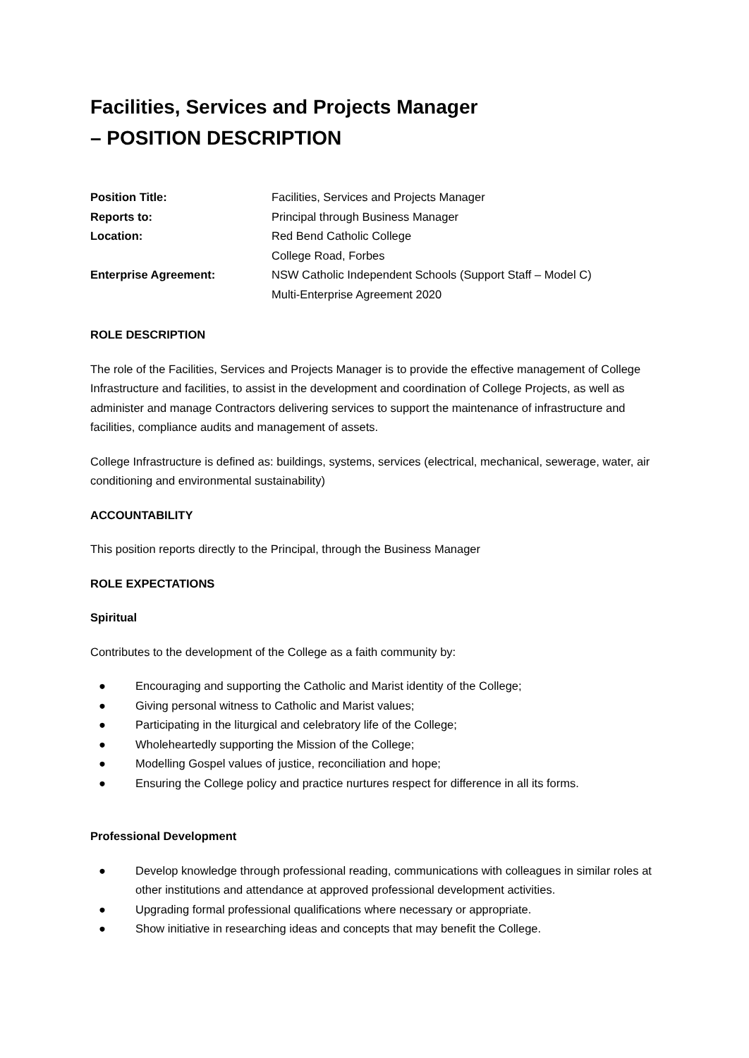Facilities, Services and Projects Manager
– POSITION DESCRIPTION
| Position Title: | Facilities, Services and Projects Manager |
| Reports to: | Principal through Business Manager |
| Location: | Red Bend Catholic College College Road, Forbes |
| Enterprise Agreement: | NSW Catholic Independent Schools (Support Staff – Model C) Multi-Enterprise Agreement 2020 |
ROLE DESCRIPTION
The role of the Facilities, Services and Projects Manager is to provide the effective management of College Infrastructure and facilities, to assist in the development and coordination of College Projects, as well as administer and manage Contractors delivering services to support the maintenance of infrastructure and facilities, compliance audits and management of assets.
College Infrastructure is defined as: buildings, systems, services (electrical, mechanical, sewerage, water, air conditioning and environmental sustainability)
ACCOUNTABILITY
This position reports directly to the Principal, through the Business Manager
ROLE EXPECTATIONS
Spiritual
Contributes to the development of the College as a faith community by:
● Encouraging and supporting the Catholic and Marist identity of the College;
● Giving personal witness to Catholic and Marist values;
● Participating in the liturgical and celebratory life of the College;
● Wholeheartedly supporting the Mission of the College;
● Modelling Gospel values of justice, reconciliation and hope;
● Ensuring the College policy and practice nurtures respect for difference in all its forms.
Professional Development
● Develop knowledge through professional reading, communications with colleagues in similar roles at other institutions and attendance at approved professional development activities.
● Upgrading formal professional qualifications where necessary or appropriate.
● Show initiative in researching ideas and concepts that may benefit the College.